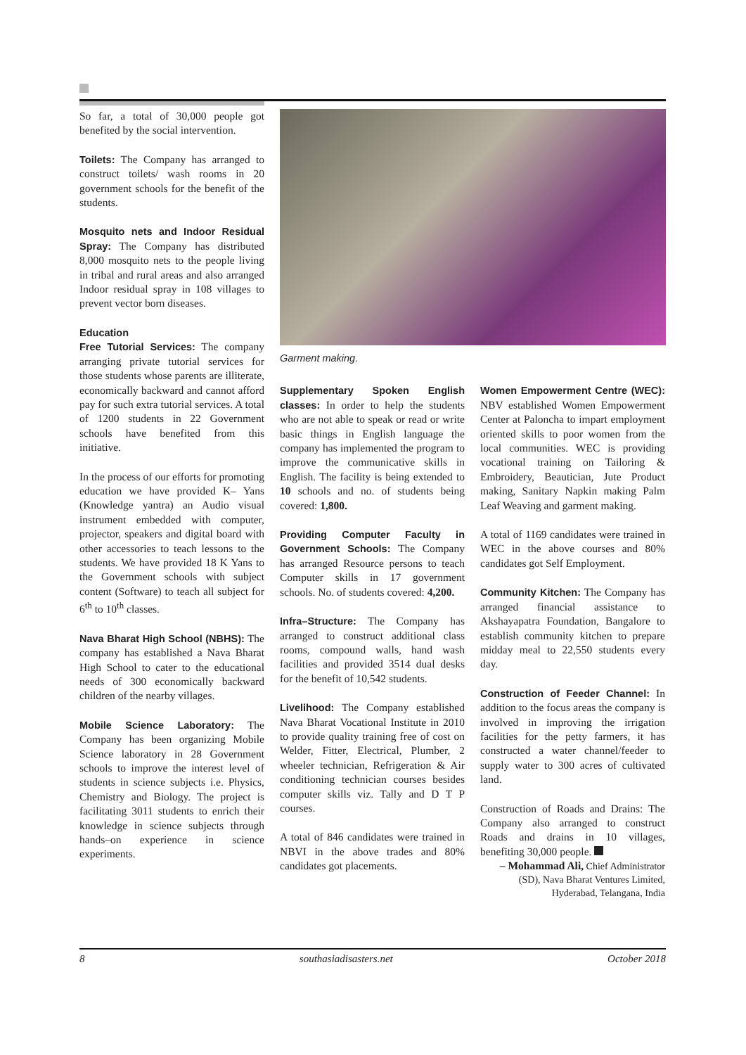So far, a total of 30,000 people got benefited by the social intervention.
Toilets: The Company has arranged to construct toilets/ wash rooms in 20 government schools for the benefit of the students.
Mosquito nets and Indoor Residual Spray: The Company has distributed 8,000 mosquito nets to the people living in tribal and rural areas and also arranged Indoor residual spray in 108 villages to prevent vector born diseases.
Education
Free Tutorial Services: The company arranging private tutorial services for those students whose parents are illiterate, economically backward and cannot afford pay for such extra tutorial services. A total of 1200 students in 22 Government schools have benefited from this initiative.
In the process of our efforts for promoting education we have provided K– Yans (Knowledge yantra) an Audio visual instrument embedded with computer, projector, speakers and digital board with other accessories to teach lessons to the students. We have provided 18 K Yans to the Government schools with subject content (Software) to teach all subject for 6<sup>th</sup> to 10<sup>th</sup> classes.
Nava Bharat High School (NBHS): The company has established a Nava Bharat High School to cater to the educational needs of 300 economically backward children of the nearby villages.
Mobile Science Laboratory: The Company has been organizing Mobile Science laboratory in 28 Government schools to improve the interest level of students in science subjects i.e. Physics, Chemistry and Biology. The project is facilitating 3011 students to enrich their knowledge in science subjects through hands–on experience in science experiments.
Garment making.
Supplementary Spoken English classes: In order to help the students who are not able to speak or read or write basic things in English language the company has implemented the program to improve the communicative skills in English. The facility is being extended to 10 schools and no. of students being covered: 1,800.
Providing Computer Faculty in Government Schools: The Company has arranged Resource persons to teach Computer skills in 17 government schools. No. of students covered: 4,200.
Infra–Structure: The Company has arranged to construct additional class rooms, compound walls, hand wash facilities and provided 3514 dual desks for the benefit of 10,542 students.
Livelihood: The Company established Nava Bharat Vocational Institute in 2010 to provide quality training free of cost on Welder, Fitter, Electrical, Plumber, 2 wheeler technician, Refrigeration & Air conditioning technician courses besides computer skills viz. Tally and D T P courses.
A total of 846 candidates were trained in NBVI in the above trades and 80% candidates got placements.
Women Empowerment Centre (WEC): NBV established Women Empowerment Center at Paloncha to impart employment oriented skills to poor women from the local communities. WEC is providing vocational training on Tailoring & Embroidery, Beautician, Jute Product making, Sanitary Napkin making Palm Leaf Weaving and garment making.
A total of 1169 candidates were trained in WEC in the above courses and 80% candidates got Self Employment.
Community Kitchen: The Company has arranged financial assistance to Akshayapatra Foundation, Bangalore to establish community kitchen to prepare midday meal to 22,550 students every day.
Construction of Feeder Channel: In addition to the focus areas the company is involved in improving the irrigation facilities for the petty farmers, it has constructed a water channel/feeder to supply water to 300 acres of cultivated land.
Construction of Roads and Drains: The Company also arranged to construct Roads and drains in 10 villages, benefiting 30,000 people.
– Mohammad Ali, Chief Administrator (SD), Nava Bharat Ventures Limited, Hyderabad, Telangana, India
8 southasiadisasters.net October 2018